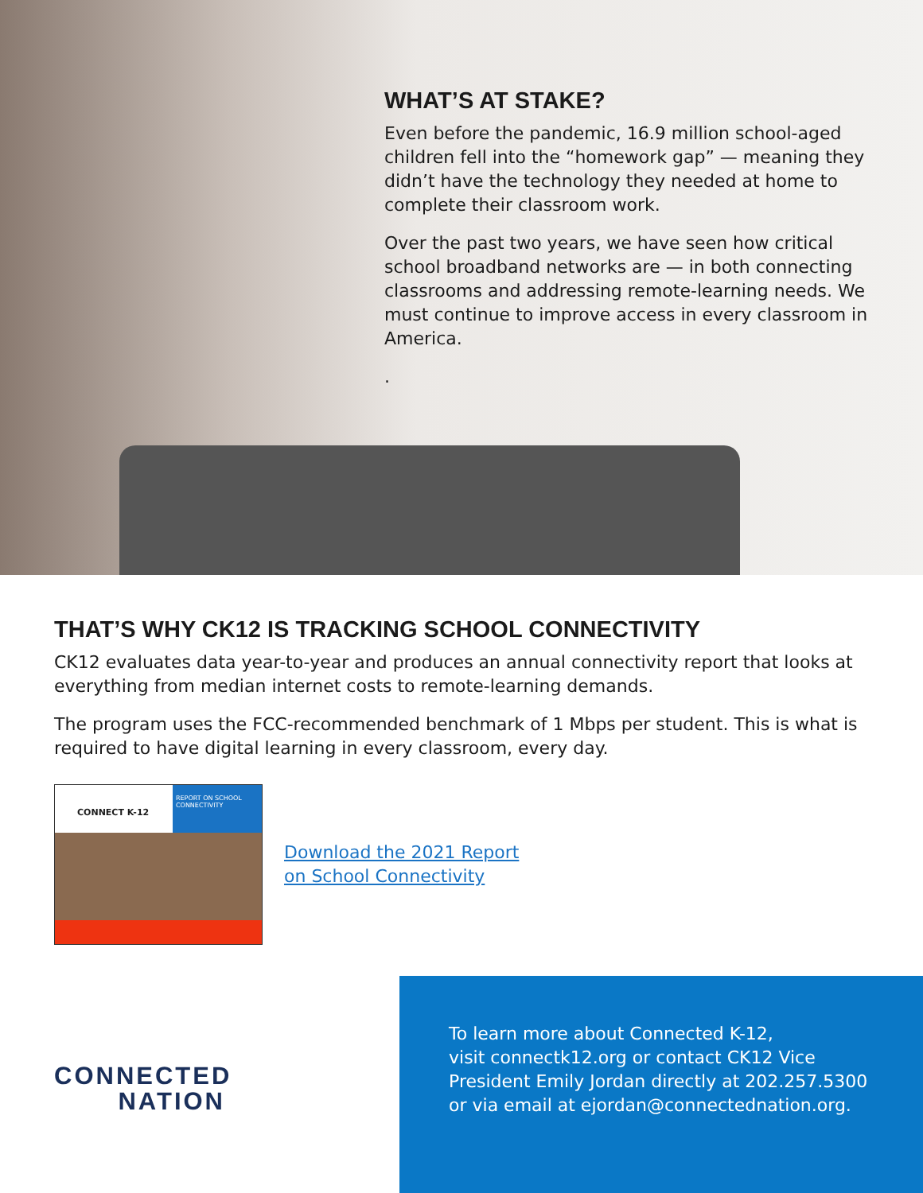WHAT’S AT STAKE?
Even before the pandemic, 16.9 million school-aged children fell into the “homework gap” — meaning they didn’t have the technology they needed at home to complete their classroom work.
Over the past two years, we have seen how critical school broadband networks are — in both connecting classrooms and addressing remote-learning needs. We must continue to improve access in every classroom in America.
.
THAT’S WHY CK12 IS TRACKING SCHOOL CONNECTIVITY
CK12 evaluates data year-to-year and produces an annual connectivity report that looks at everything from median internet costs to remote-learning demands.
The program uses the FCC-recommended benchmark of 1 Mbps per student. This is what is required to have digital learning in every classroom, every day.
CONNECT K-12
REPORT ON SCHOOL CONNECTIVITY
Download the 2021 Report
on School Connectivity
CONNECTED
NATION
To learn more about Connected K-12,
visit connectk12.org or contact CK12 Vice President Emily Jordan directly at 202.257.5300 or via email at ejordan@connectednation.org.